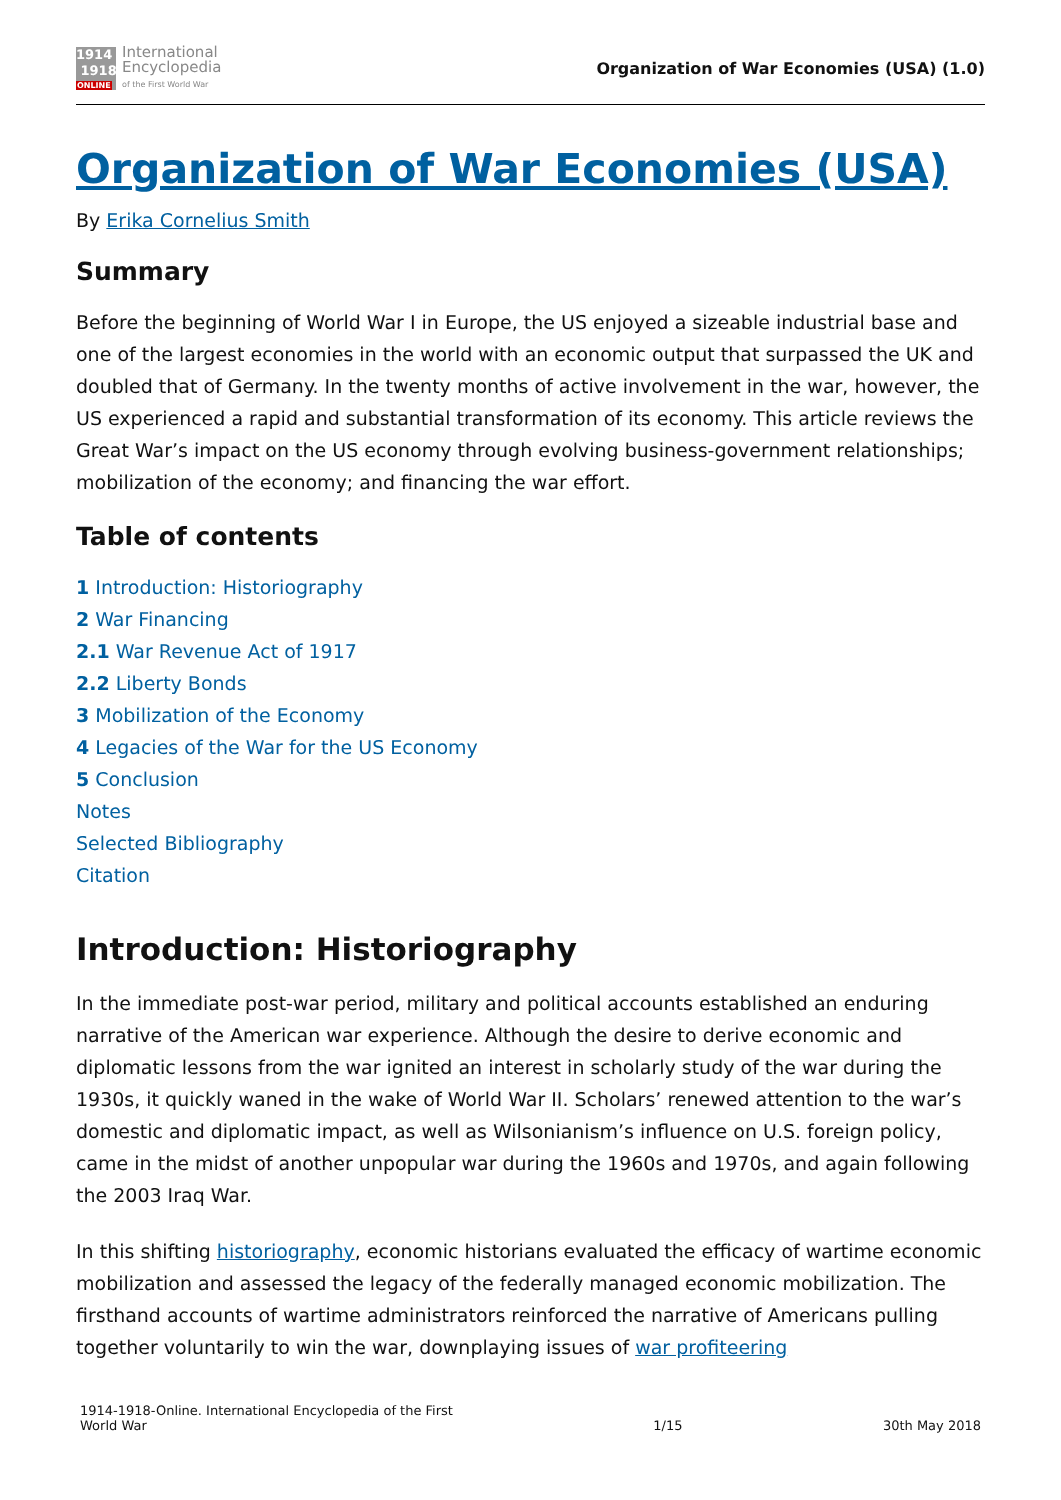1914
1918
ONLINE
International
Encyclopedia
of the First World War
Organization of War Economies (USA) (1.0)
Organization of War Economies (USA)
By Erika Cornelius Smith
Summary
Before the beginning of World War I in Europe, the US enjoyed a sizeable industrial base and one of the largest economies in the world with an economic output that surpassed the UK and doubled that of Germany. In the twenty months of active involvement in the war, however, the US experienced a rapid and substantial transformation of its economy. This article reviews the Great War’s impact on the US economy through evolving business-government relationships; mobilization of the economy; and financing the war effort.
Table of contents
1 Introduction: Historiography
2 War Financing
2.1 War Revenue Act of 1917
2.2 Liberty Bonds
3 Mobilization of the Economy
4 Legacies of the War for the US Economy
5 Conclusion
Notes
Selected Bibliography
Citation
Introduction: Historiography
In the immediate post-war period, military and political accounts established an enduring narrative of the American war experience. Although the desire to derive economic and diplomatic lessons from the war ignited an interest in scholarly study of the war during the 1930s, it quickly waned in the wake of World War II. Scholars’ renewed attention to the war’s domestic and diplomatic impact, as well as Wilsonianism’s influence on U.S. foreign policy, came in the midst of another unpopular war during the 1960s and 1970s, and again following the 2003 Iraq War.
In this shifting historiography, economic historians evaluated the efficacy of wartime economic mobilization and assessed the legacy of the federally managed economic mobilization. The firsthand accounts of wartime administrators reinforced the narrative of Americans pulling together voluntarily to win the war, downplaying issues of war profiteering
1914-1918-Online. International Encyclopedia of the First
World War
1/15
30th May 2018